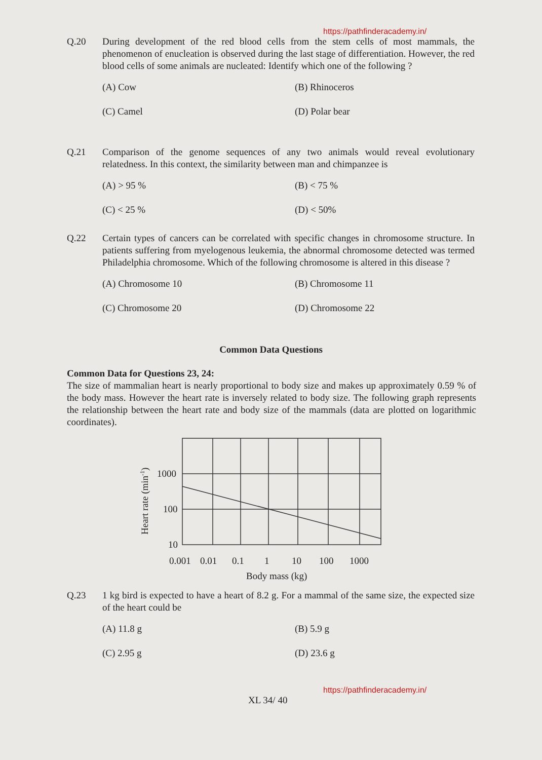https://pathfinderacademy.in/
Q.20 During development of the red blood cells from the stem cells of most mammals, the phenomenon of enucleation is observed during the last stage of differentiation. However, the red blood cells of some animals are nucleated: Identify which one of the following ?
(A) Cow
(B) Rhinoceros
(C) Camel
(D) Polar bear
Q.21 Comparison of the genome sequences of any two animals would reveal evolutionary relatedness. In this context, the similarity between man and chimpanzee is
(A) > 95 %
(B) < 75 %
(C) < 25 %
(D) < 50%
Q.22 Certain types of cancers can be correlated with specific changes in chromosome structure. In patients suffering from myelogenous leukemia, the abnormal chromosome detected was termed Philadelphia chromosome. Which of the following chromosome is altered in this disease ?
(A) Chromosome 10
(B) Chromosome 11
(C) Chromosome 20
(D) Chromosome 22
Common Data Questions
Common Data for Questions 23, 24:
The size of mammalian heart is nearly proportional to body size and makes up approximately 0.59 % of the body mass. However the heart rate is inversely related to body size. The following graph represents the relationship between the heart rate and body size of the mammals (data are plotted on logarithmic coordinates).
1000
100
10
0.001
0.01
0.1
1
10
100
1000
Heart rate (min-1)
Body mass (kg)
Q.23 1 kg bird is expected to have a heart of 8.2 g. For a mammal of the same size, the expected size of the heart could be
(A) 11.8 g
(B) 5.9 g
(C) 2.95 g
(D) 23.6 g
https://pathfinderacademy.in/
XL 34/ 40